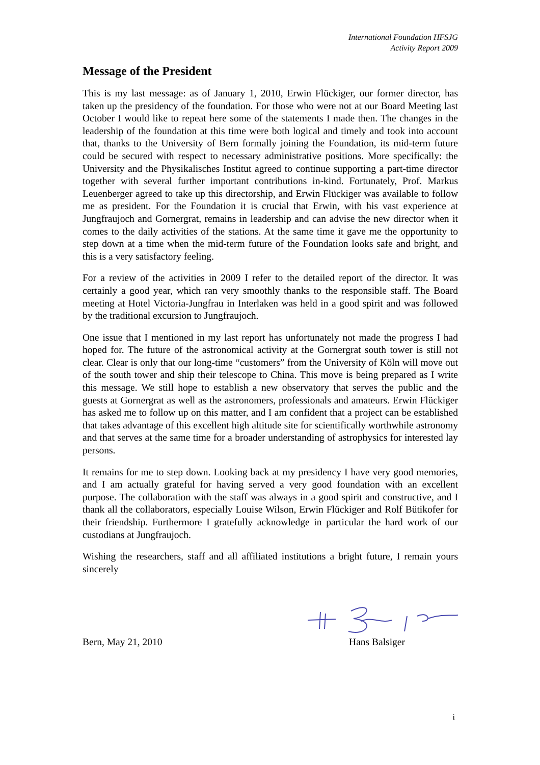International Foundation HFSJG
Activity Report 2009
Message of the President
This is my last message: as of January 1, 2010, Erwin Flückiger, our former director, has taken up the presidency of the foundation. For those who were not at our Board Meeting last October I would like to repeat here some of the statements I made then. The changes in the leadership of the foundation at this time were both logical and timely and took into account that, thanks to the University of Bern formally joining the Foundation, its mid-term future could be secured with respect to necessary administrative positions. More specifically: the University and the Physikalisches Institut agreed to continue supporting a part-time director together with several further important contributions in-kind. Fortunately, Prof. Markus Leuenberger agreed to take up this directorship, and Erwin Flückiger was available to follow me as president. For the Foundation it is crucial that Erwin, with his vast experience at Jungfraujoch and Gornergrat, remains in leadership and can advise the new director when it comes to the daily activities of the stations. At the same time it gave me the opportunity to step down at a time when the mid-term future of the Foundation looks safe and bright, and this is a very satisfactory feeling.
For a review of the activities in 2009 I refer to the detailed report of the director. It was certainly a good year, which ran very smoothly thanks to the responsible staff. The Board meeting at Hotel Victoria-Jungfrau in Interlaken was held in a good spirit and was followed by the traditional excursion to Jungfraujoch.
One issue that I mentioned in my last report has unfortunately not made the progress I had hoped for. The future of the astronomical activity at the Gornergrat south tower is still not clear. Clear is only that our long-time “customers” from the University of Köln will move out of the south tower and ship their telescope to China. This move is being prepared as I write this message. We still hope to establish a new observatory that serves the public and the guests at Gornergrat as well as the astronomers, professionals and amateurs. Erwin Flückiger has asked me to follow up on this matter, and I am confident that a project can be established that takes advantage of this excellent high altitude site for scientifically worthwhile astronomy and that serves at the same time for a broader understanding of astrophysics for interested lay persons.
It remains for me to step down. Looking back at my presidency I have very good memories, and I am actually grateful for having served a very good foundation with an excellent purpose. The collaboration with the staff was always in a good spirit and constructive, and I thank all the collaborators, especially Louise Wilson, Erwin Flückiger and Rolf Bütikofer for their friendship. Furthermore I gratefully acknowledge in particular the hard work of our custodians at Jungfraujoch.
Wishing the researchers, staff and all affiliated institutions a bright future, I remain yours sincerely
Bern, May 21, 2010 Hans Balsiger
i